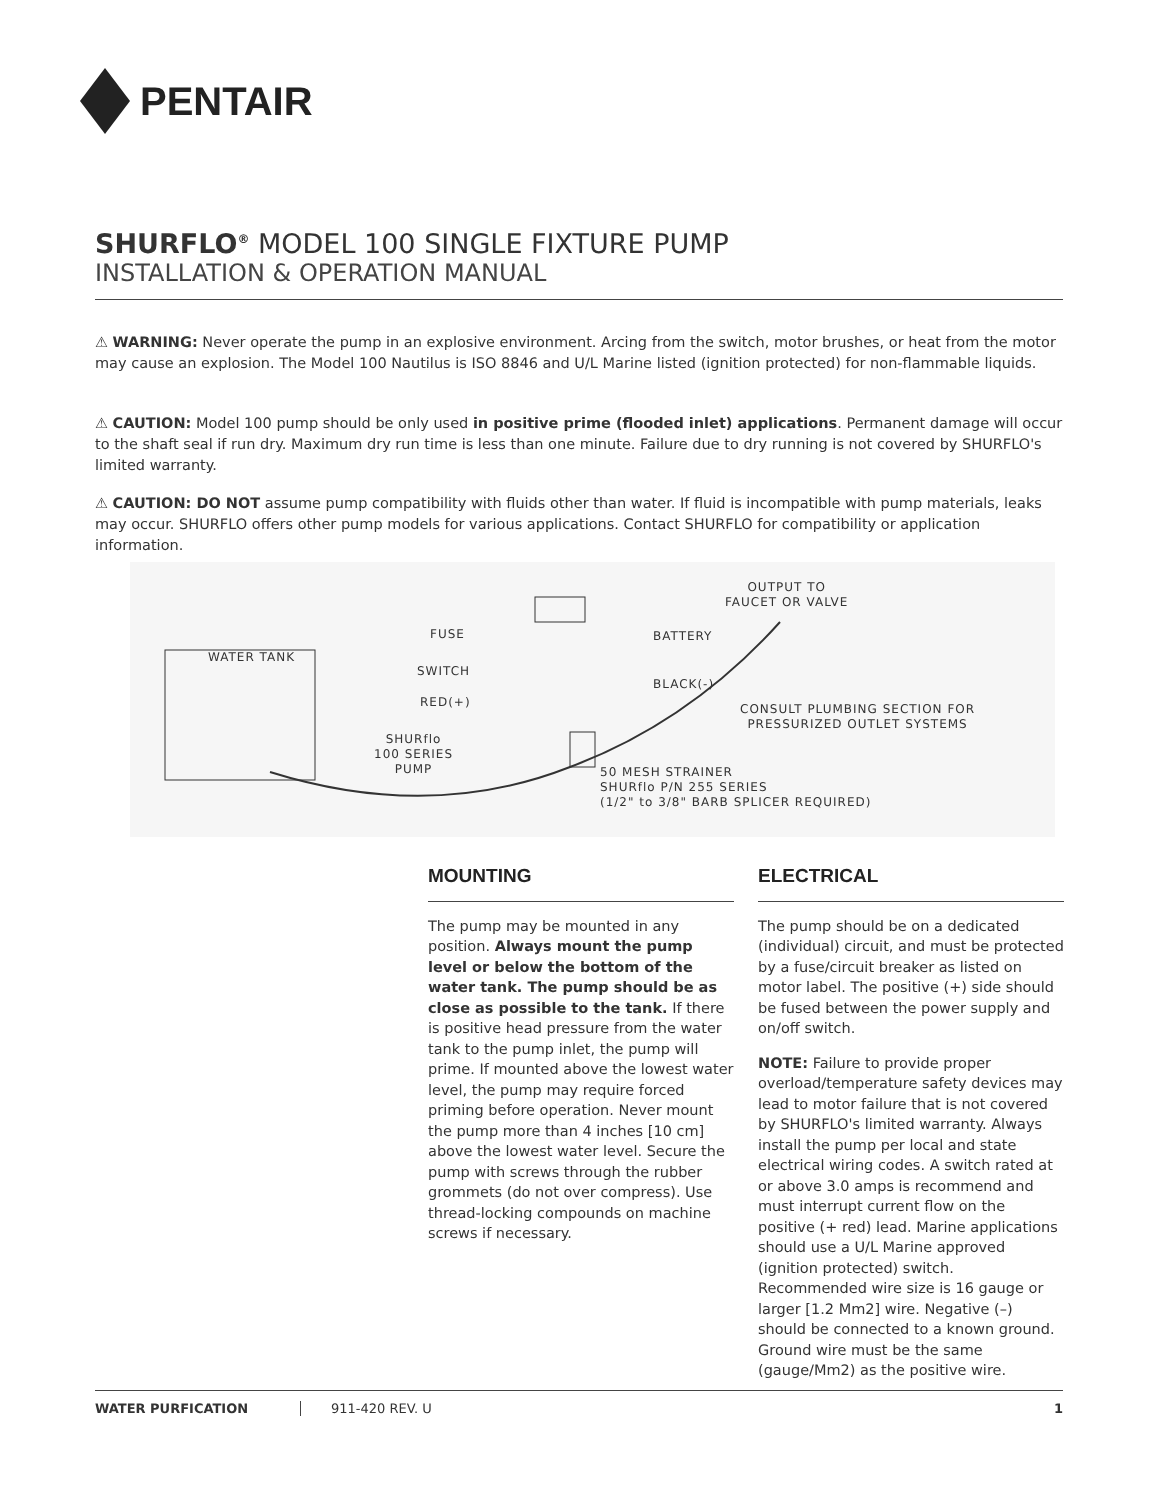PENTAIR
SHURFLO<sup>®</sup> MODEL 100 SINGLE FIXTURE PUMP
INSTALLATION & OPERATION MANUAL
⚠ WARNING: Never operate the pump in an explosive environment. Arcing from the switch, motor brushes, or heat from the motor may cause an explosion. The Model 100 Nautilus is ISO 8846 and U/L Marine listed (ignition protected) for non-flammable liquids.
⚠ CAUTION: Model 100 pump should be only used in positive prime (flooded inlet) applications. Permanent damage will occur to the shaft seal if run dry. Maximum dry run time is less than one minute. Failure due to dry running is not covered by SHURFLO's limited warranty.
⚠ CAUTION: DO NOT assume pump compatibility with fluids other than water. If fluid is incompatible with pump materials, leaks may occur. SHURFLO offers other pump models for various applications. Contact SHURFLO for compatibility or application information.
WATER TANK
FUSE
SWITCH
RED(+)
SHURflo
100 SERIES
PUMP
OUTPUT TO
FAUCET OR VALVE
BATTERY
BLACK(-)
CONSULT PLUMBING SECTION FOR
PRESSURIZED OUTLET SYSTEMS
50 MESH STRAINER
SHURflo P/N 255 SERIES
(1/2" to 3/8" BARB SPLICER REQUIRED)
MOUNTING
The pump may be mounted in any position. Always mount the pump level or below the bottom of the water tank. The pump should be as close as possible to the tank. If there is positive head pressure from the water tank to the pump inlet, the pump will prime. If mounted above the lowest water level, the pump may require forced priming before operation. Never mount the pump more than 4 inches [10 cm] above the lowest water level. Secure the pump with screws through the rubber grommets (do not over compress). Use thread-locking compounds on machine screws if necessary.
ELECTRICAL
The pump should be on a dedicated (individual) circuit, and must be protected by a fuse/circuit breaker as listed on motor label. The positive (+) side should be fused between the power supply and on/off switch.
NOTE: Failure to provide proper overload/temperature safety devices may lead to motor failure that is not covered by SHURFLO's limited warranty. Always install the pump per local and state electrical wiring codes. A switch rated at or above 3.0 amps is recommend and must interrupt current flow on the positive (+ red) lead. Marine applications should use a U/L Marine approved (ignition protected) switch. Recommended wire size is 16 gauge or larger [1.2 Mm2] wire. Negative (–) should be connected to a known ground. Ground wire must be the same (gauge/Mm2) as the positive wire.
WATER PURFICATION 911-420 REV. U 1